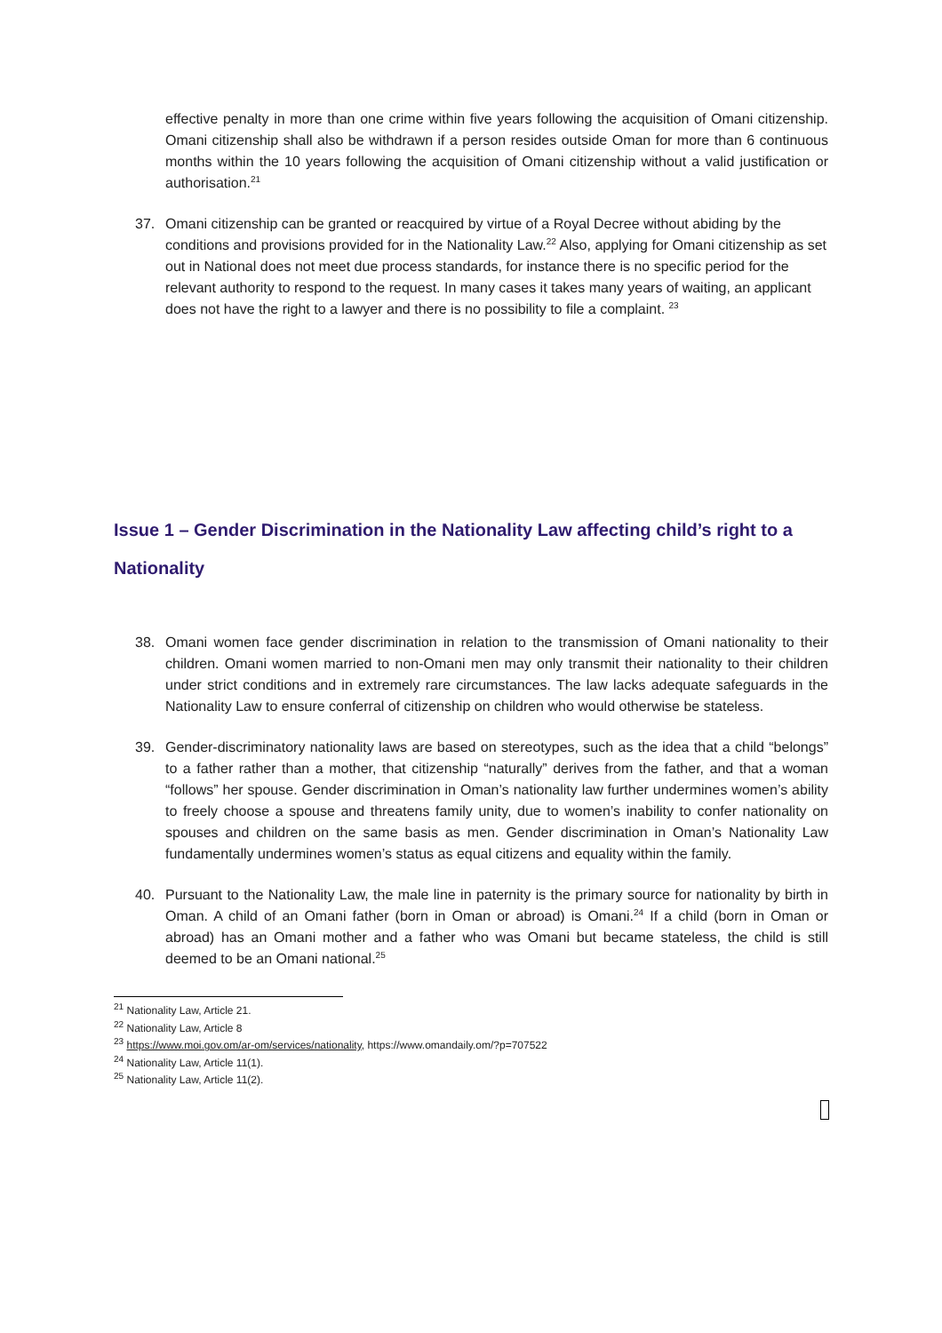effective penalty in more than one crime within five years following the acquisition of Omani citizenship. Omani citizenship shall also be withdrawn if a person resides outside Oman for more than 6 continuous months within the 10 years following the acquisition of Omani citizenship without a valid justification or authorisation.<sup>21</sup>
37. Omani citizenship can be granted or reacquired by virtue of a Royal Decree without abiding by the conditions and provisions provided for in the Nationality Law.<sup>22</sup> Also, applying for Omani citizenship as set out in National does not meet due process standards, for instance there is no specific period for the relevant authority to respond to the request. In many cases it takes many years of waiting, an applicant does not have the right to a lawyer and there is no possibility to file a complaint. <sup>23</sup>
Issue 1 – Gender Discrimination in the Nationality Law affecting child’s right to a Nationality
38. Omani women face gender discrimination in relation to the transmission of Omani nationality to their children. Omani women married to non-Omani men may only transmit their nationality to their children under strict conditions and in extremely rare circumstances. The law lacks adequate safeguards in the Nationality Law to ensure conferral of citizenship on children who would otherwise be stateless.
39. Gender-discriminatory nationality laws are based on stereotypes, such as the idea that a child “belongs” to a father rather than a mother, that citizenship “naturally” derives from the father, and that a woman “follows” her spouse. Gender discrimination in Oman’s nationality law further undermines women’s ability to freely choose a spouse and threatens family unity, due to women’s inability to confer nationality on spouses and children on the same basis as men. Gender discrimination in Oman’s Nationality Law fundamentally undermines women’s status as equal citizens and equality within the family.
40. Pursuant to the Nationality Law, the male line in paternity is the primary source for nationality by birth in Oman. A child of an Omani father (born in Oman or abroad) is Omani.<sup>24</sup> If a child (born in Oman or abroad) has an Omani mother and a father who was Omani but became stateless, the child is still deemed to be an Omani national.<sup>25</sup>
<sup>21</sup> Nationality Law, Article 21.
<sup>22</sup> Nationality Law, Article 8
<sup>23</sup> https://www.moi.gov.om/ar-om/services/nationality, https://www.omandaily.om/?p=707522
<sup>24</sup> Nationality Law, Article 11(1).
<sup>25</sup> Nationality Law, Article 11(2).